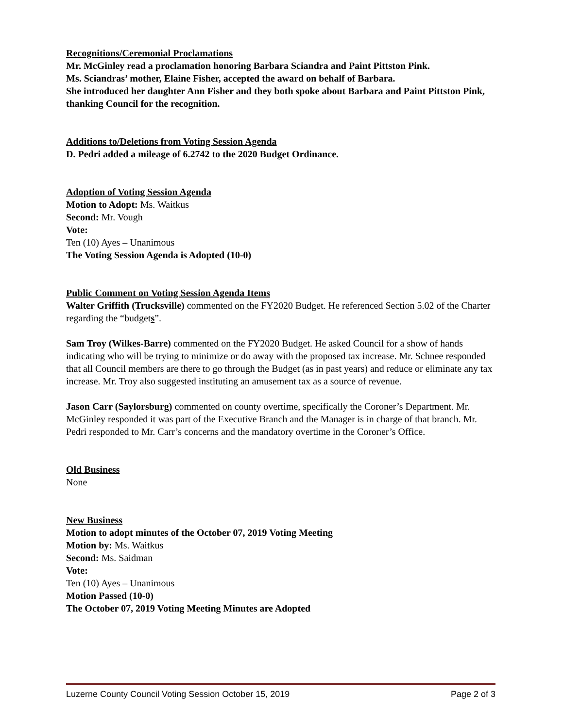Recognitions/Ceremonial Proclamations
Mr. McGinley read a proclamation honoring Barbara Sciandra and Paint Pittston Pink.
Ms. Sciandras’ mother, Elaine Fisher, accepted the award on behalf of Barbara.
She introduced her daughter Ann Fisher and they both spoke about Barbara and Paint Pittston Pink, thanking Council for the recognition.
Additions to/Deletions from Voting Session Agenda
D. Pedri added a mileage of 6.2742 to the 2020 Budget Ordinance.
Adoption of Voting Session Agenda
Motion to Adopt: Ms. Waitkus
Second: Mr. Vough
Vote:
Ten (10) Ayes – Unanimous
The Voting Session Agenda is Adopted (10-0)
Public Comment on Voting Session Agenda Items
Walter Griffith (Trucksville) commented on the FY2020 Budget. He referenced Section 5.02 of the Charter regarding the “budgets”.
Sam Troy (Wilkes-Barre) commented on the FY2020 Budget. He asked Council for a show of hands indicating who will be trying to minimize or do away with the proposed tax increase. Mr. Schnee responded that all Council members are there to go through the Budget (as in past years) and reduce or eliminate any tax increase. Mr. Troy also suggested instituting an amusement tax as a source of revenue.
Jason Carr (Saylorsburg) commented on county overtime, specifically the Coroner’s Department. Mr. McGinley responded it was part of the Executive Branch and the Manager is in charge of that branch. Mr. Pedri responded to Mr. Carr’s concerns and the mandatory overtime in the Coroner’s Office.
Old Business
None
New Business
Motion to adopt minutes of the October 07, 2019 Voting Meeting
Motion by: Ms. Waitkus
Second: Ms. Saidman
Vote:
Ten (10) Ayes – Unanimous
Motion Passed (10-0)
The October 07, 2019 Voting Meeting Minutes are Adopted
Luzerne County Council Voting Session October 15, 2019 Page 2 of 3